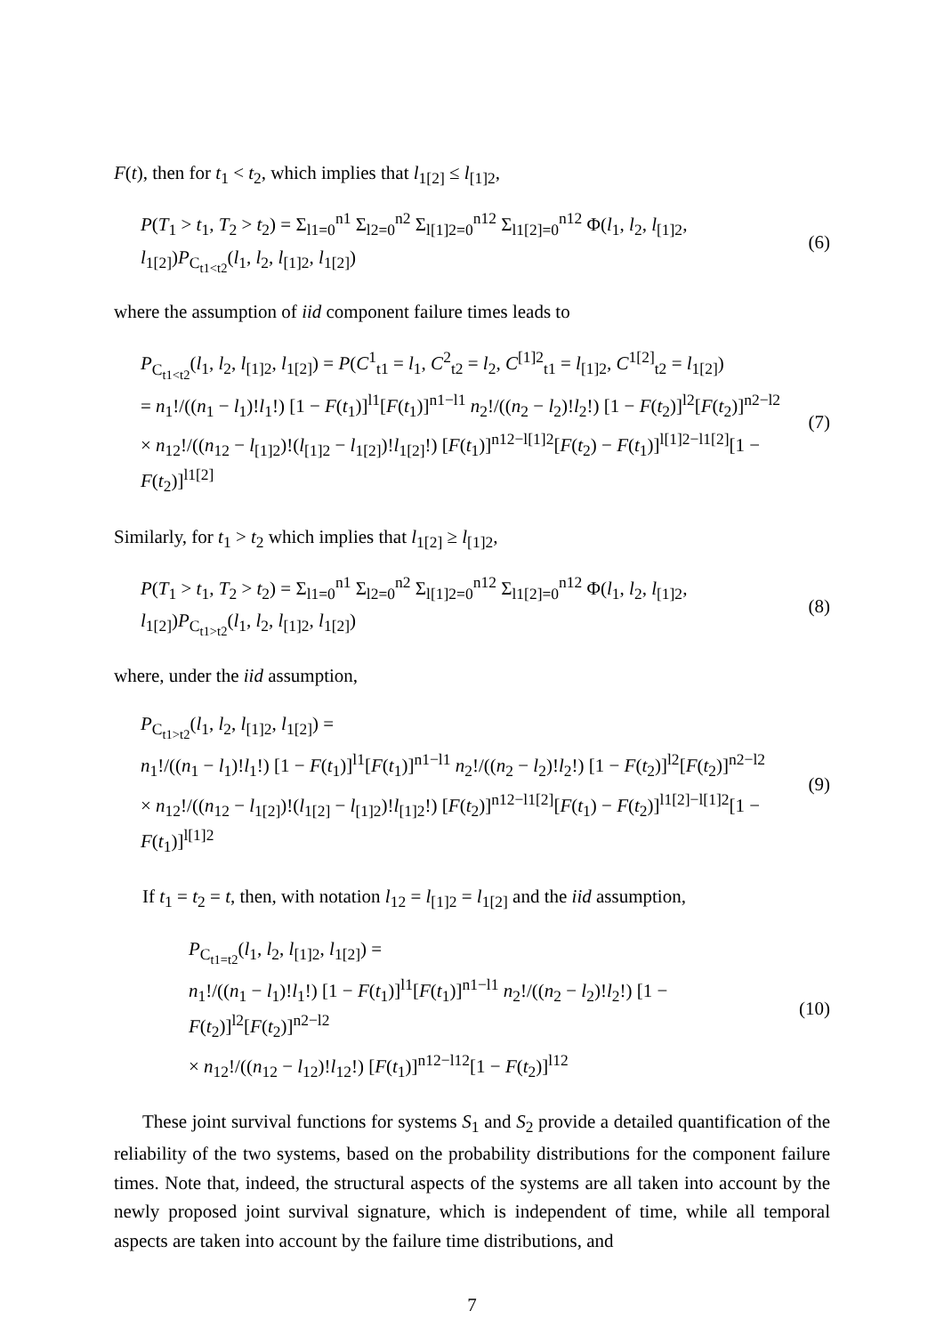F(t), then for t<sub>1</sub> < t<sub>2</sub>, which implies that l<sub>1[2]</sub> ≤ l<sub>[1]2</sub>,
P(T<sub>1</sub> > t<sub>1</sub>, T<sub>2</sub> > t<sub>2</sub>) = Σ<sub>l1=0</sub><sup>n1</sup> Σ<sub>l2=0</sub><sup>n2</sup> Σ<sub>l[1]2=0</sub><sup>n12</sup> Σ<sub>l1[2]=0</sub><sup>n12</sup> Φ(l<sub>1</sub>, l<sub>2</sub>, l<sub>[1]2</sub>, l<sub>1[2]</sub>)P<sub>C<sub>t1<t2</sub></sub>(l<sub>1</sub>, l<sub>2</sub>, l<sub>[1]2</sub>, l<sub>1[2]</sub>)
(6)
where the assumption of iid component failure times leads to
P<sub>C<sub>t1<t2</sub></sub>(l<sub>1</sub>, l<sub>2</sub>, l<sub>[1]2</sub>, l<sub>1[2]</sub>) = P(C<sup>1</sup><sub>t1</sub> = l<sub>1</sub>, C<sup>2</sup><sub>t2</sub> = l<sub>2</sub>, C<sup>[1]2</sup><sub>t1</sub> = l<sub>[1]2</sub>, C<sup>1[2]</sup><sub>t2</sub> = l<sub>1[2]</sub>)
= n<sub>1</sub>!/((n<sub>1</sub> − l<sub>1</sub>)!l<sub>1</sub>!) [1 − F(t<sub>1</sub>)]<sup>l1</sup>[F(t<sub>1</sub>)]<sup>n1−l1</sup> n<sub>2</sub>!/((n<sub>2</sub> − l<sub>2</sub>)!l<sub>2</sub>!) [1 − F(t<sub>2</sub>)]<sup>l2</sup>[F(t<sub>2</sub>)]<sup>n2−l2</sup>
× n<sub>12</sub>!/((n<sub>12</sub> − l<sub>[1]2</sub>)!(l<sub>[1]2</sub> − l<sub>1[2]</sub>)!l<sub>1[2]</sub>!) [F(t<sub>1</sub>)]<sup>n12−l[1]2</sup>[F(t<sub>2</sub>) − F(t<sub>1</sub>)]<sup>l[1]2−l1[2]</sup>[1 − F(t<sub>2</sub>)]<sup>l1[2]</sup>
(7)
Similarly, for t<sub>1</sub> > t<sub>2</sub> which implies that l<sub>1[2]</sub> ≥ l<sub>[1]2</sub>,
P(T<sub>1</sub> > t<sub>1</sub>, T<sub>2</sub> > t<sub>2</sub>) = Σ<sub>l1=0</sub><sup>n1</sup> Σ<sub>l2=0</sub><sup>n2</sup> Σ<sub>l[1]2=0</sub><sup>n12</sup> Σ<sub>l1[2]=0</sub><sup>n12</sup> Φ(l<sub>1</sub>, l<sub>2</sub>, l<sub>[1]2</sub>, l<sub>1[2]</sub>)P<sub>C<sub>t1>t2</sub></sub>(l<sub>1</sub>, l<sub>2</sub>, l<sub>[1]2</sub>, l<sub>1[2]</sub>)
(8)
where, under the iid assumption,
P<sub>C<sub>t1>t2</sub></sub>(l<sub>1</sub>, l<sub>2</sub>, l<sub>[1]2</sub>, l<sub>1[2]</sub>) =
n<sub>1</sub>!/((n<sub>1</sub> − l<sub>1</sub>)!l<sub>1</sub>!) [1 − F(t<sub>1</sub>)]<sup>l1</sup>[F(t<sub>1</sub>)]<sup>n1−l1</sup> n<sub>2</sub>!/((n<sub>2</sub> − l<sub>2</sub>)!l<sub>2</sub>!) [1 − F(t<sub>2</sub>)]<sup>l2</sup>[F(t<sub>2</sub>)]<sup>n2−l2</sup>
× n<sub>12</sub>!/((n<sub>12</sub> − l<sub>1[2]</sub>)!(l<sub>1[2]</sub> − l<sub>[1]2</sub>)!l<sub>[1]2</sub>!) [F(t<sub>2</sub>)]<sup>n12−l1[2]</sup>[F(t<sub>1</sub>) − F(t<sub>2</sub>)]<sup>l1[2]−l[1]2</sup>[1 − F(t<sub>1</sub>)]<sup>l[1]2</sup>
(9)
If t<sub>1</sub> = t<sub>2</sub> = t, then, with notation l<sub>12</sub> = l<sub>[1]2</sub> = l<sub>1[2]</sub> and the iid assumption,
P<sub>C<sub>t1=t2</sub></sub>(l<sub>1</sub>, l<sub>2</sub>, l<sub>[1]2</sub>, l<sub>1[2]</sub>) =
n<sub>1</sub>!/((n<sub>1</sub> − l<sub>1</sub>)!l<sub>1</sub>!) [1 − F(t<sub>1</sub>)]<sup>l1</sup>[F(t<sub>1</sub>)]<sup>n1−l1</sup> n<sub>2</sub>!/((n<sub>2</sub> − l<sub>2</sub>)!l<sub>2</sub>!) [1 − F(t<sub>2</sub>)]<sup>l2</sup>[F(t<sub>2</sub>)]<sup>n2−l2</sup>
× n<sub>12</sub>!/((n<sub>12</sub> − l<sub>12</sub>)!l<sub>12</sub>!) [F(t<sub>1</sub>)]<sup>n12−l12</sup>[1 − F(t<sub>2</sub>)]<sup>l12</sup>
(10)
These joint survival functions for systems S<sub>1</sub> and S<sub>2</sub> provide a detailed quantification of the reliability of the two systems, based on the probability distributions for the component failure times. Note that, indeed, the structural aspects of the systems are all taken into account by the newly proposed joint survival signature, which is independent of time, while all temporal aspects are taken into account by the failure time distributions, and
7